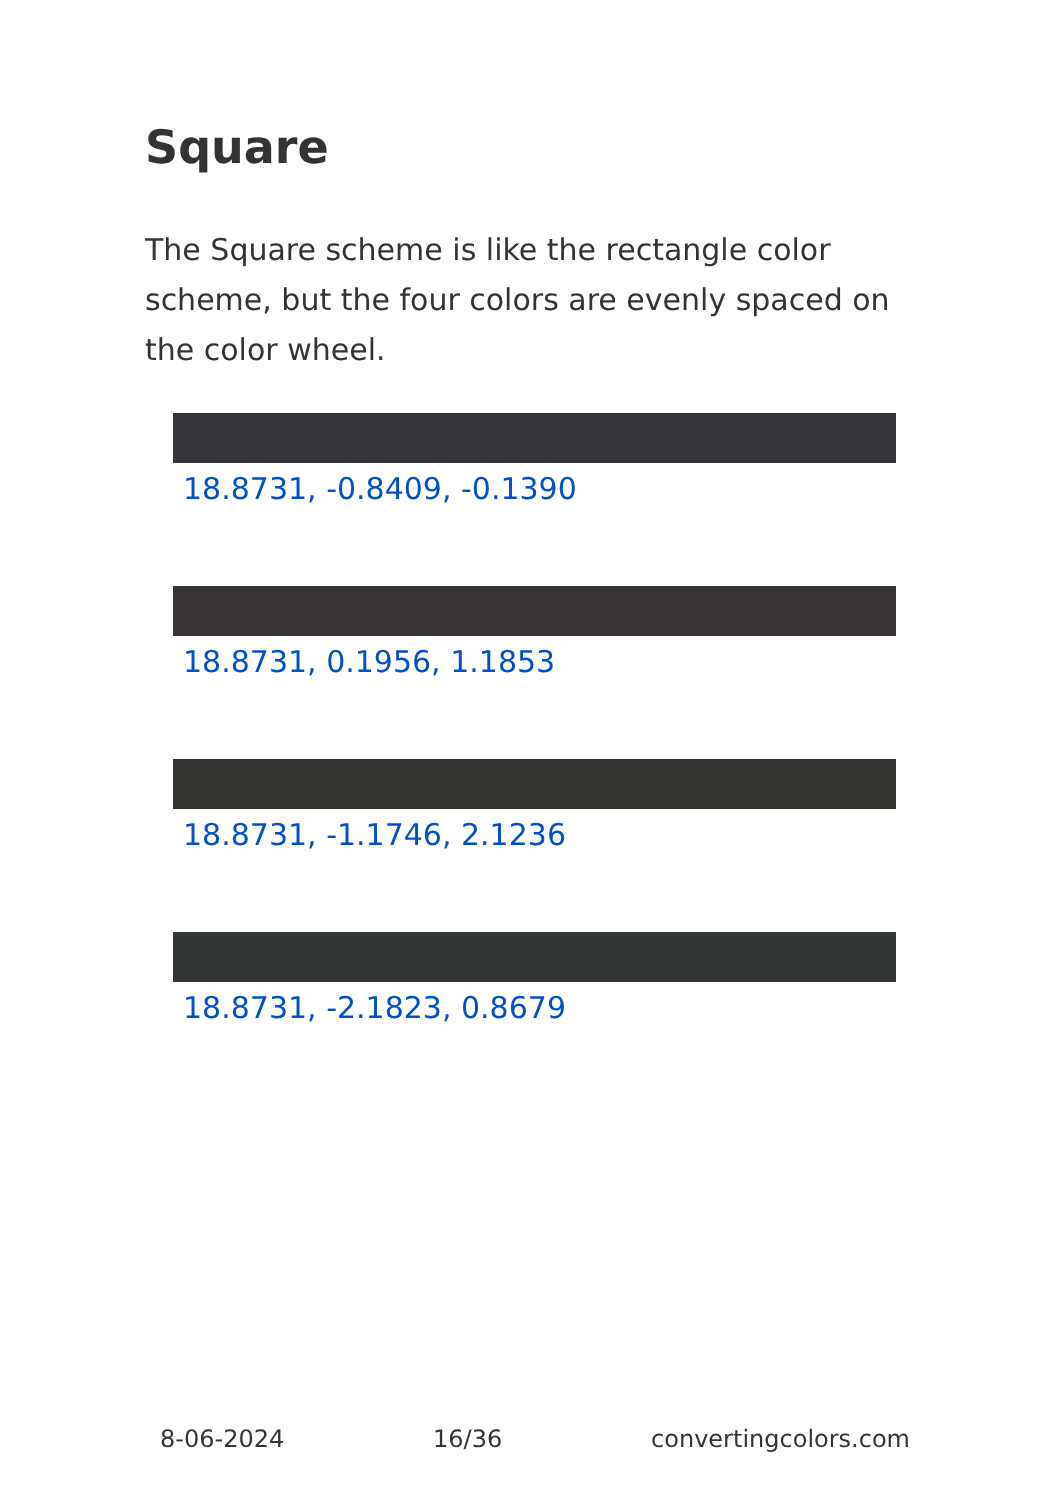Square
The Square scheme is like the rectangle color scheme, but the four colors are evenly spaced on the color wheel.
18.8731, -0.8409, -0.1390
18.8731, 0.1956, 1.1853
18.8731, -1.1746, 2.1236
18.8731, -2.1823, 0.8679
8-06-2024 16/36 convertingcolors.com